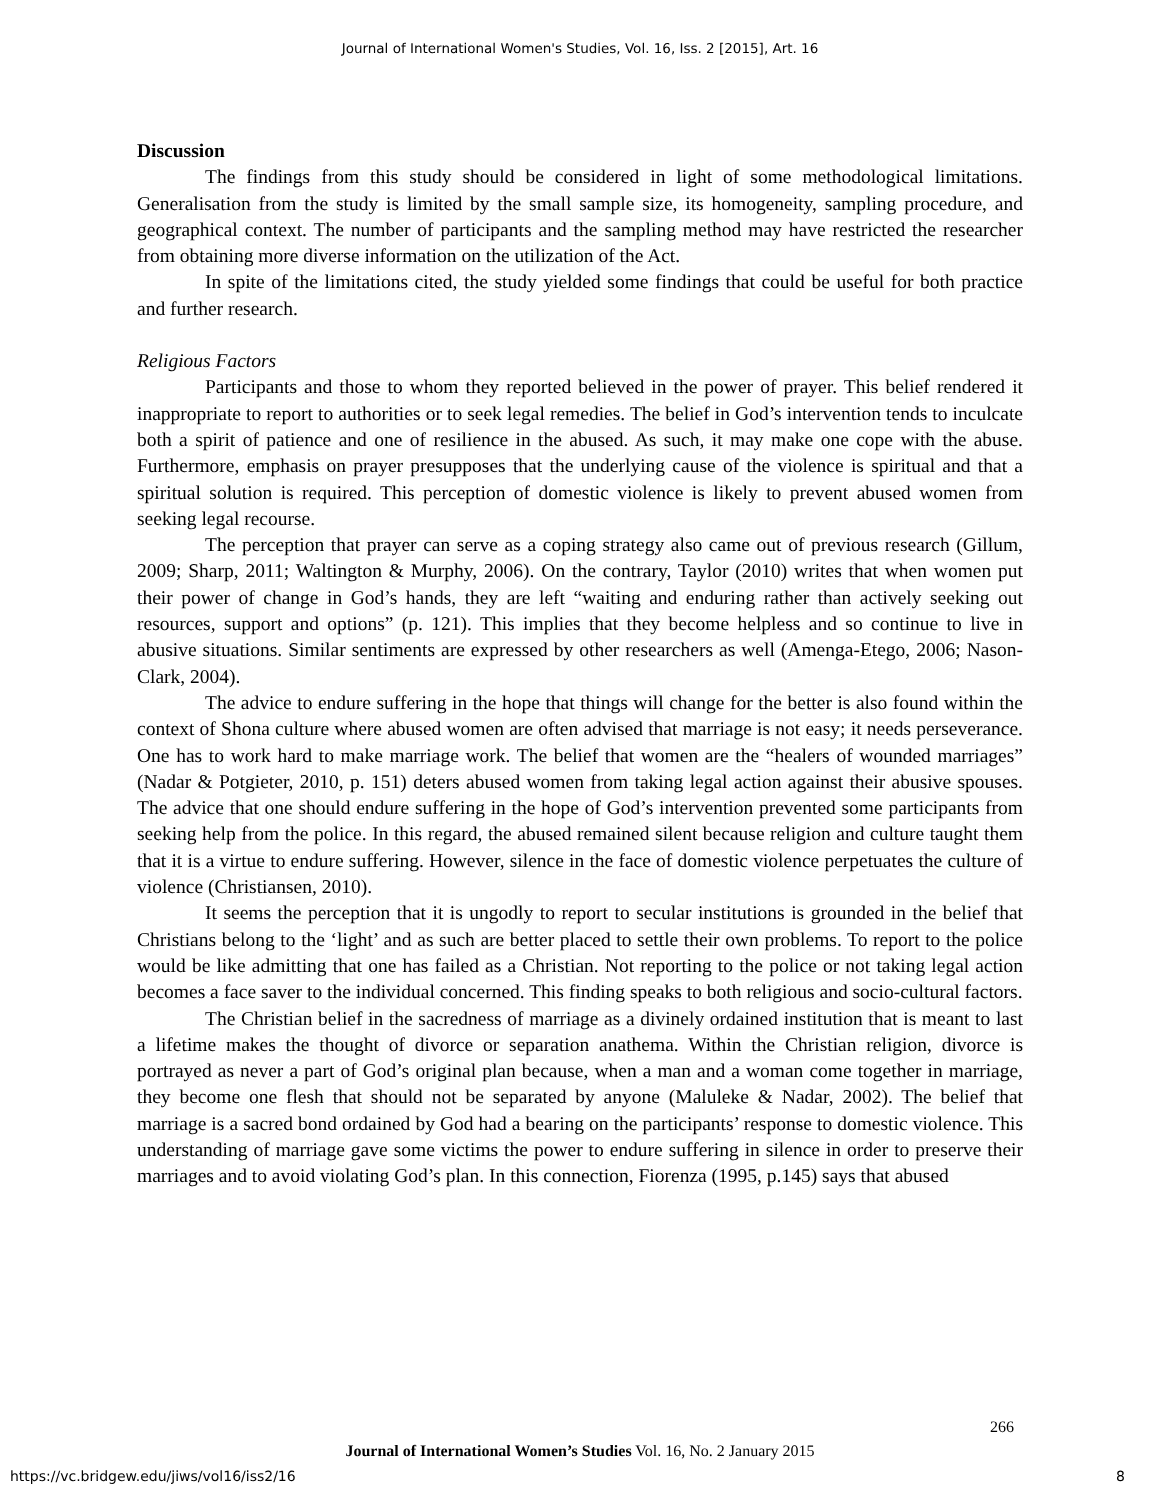Journal of International Women's Studies, Vol. 16, Iss. 2 [2015], Art. 16
Discussion
The findings from this study should be considered in light of some methodological limitations. Generalisation from the study is limited by the small sample size, its homogeneity, sampling procedure, and geographical context. The number of participants and the sampling method may have restricted the researcher from obtaining more diverse information on the utilization of the Act.
In spite of the limitations cited, the study yielded some findings that could be useful for both practice and further research.
Religious Factors
Participants and those to whom they reported believed in the power of prayer. This belief rendered it inappropriate to report to authorities or to seek legal remedies. The belief in God’s intervention tends to inculcate both a spirit of patience and one of resilience in the abused. As such, it may make one cope with the abuse. Furthermore, emphasis on prayer presupposes that the underlying cause of the violence is spiritual and that a spiritual solution is required. This perception of domestic violence is likely to prevent abused women from seeking legal recourse.
The perception that prayer can serve as a coping strategy also came out of previous research (Gillum, 2009; Sharp, 2011; Waltington & Murphy, 2006). On the contrary, Taylor (2010) writes that when women put their power of change in God’s hands, they are left “waiting and enduring rather than actively seeking out resources, support and options” (p. 121). This implies that they become helpless and so continue to live in abusive situations. Similar sentiments are expressed by other researchers as well (Amenga-Etego, 2006; Nason-Clark, 2004).
The advice to endure suffering in the hope that things will change for the better is also found within the context of Shona culture where abused women are often advised that marriage is not easy; it needs perseverance. One has to work hard to make marriage work. The belief that women are the “healers of wounded marriages” (Nadar & Potgieter, 2010, p. 151) deters abused women from taking legal action against their abusive spouses. The advice that one should endure suffering in the hope of God’s intervention prevented some participants from seeking help from the police. In this regard, the abused remained silent because religion and culture taught them that it is a virtue to endure suffering. However, silence in the face of domestic violence perpetuates the culture of violence (Christiansen, 2010).
It seems the perception that it is ungodly to report to secular institutions is grounded in the belief that Christians belong to the ‘light’ and as such are better placed to settle their own problems. To report to the police would be like admitting that one has failed as a Christian. Not reporting to the police or not taking legal action becomes a face saver to the individual concerned. This finding speaks to both religious and socio-cultural factors.
The Christian belief in the sacredness of marriage as a divinely ordained institution that is meant to last a lifetime makes the thought of divorce or separation anathema. Within the Christian religion, divorce is portrayed as never a part of God’s original plan because, when a man and a woman come together in marriage, they become one flesh that should not be separated by anyone (Maluleke & Nadar, 2002). The belief that marriage is a sacred bond ordained by God had a bearing on the participants’ response to domestic violence. This understanding of marriage gave some victims the power to endure suffering in silence in order to preserve their marriages and to avoid violating God’s plan. In this connection, Fiorenza (1995, p.145) says that abused
266
Journal of International Women’s Studies Vol. 16, No. 2 January 2015
https://vc.bridgew.edu/jiws/vol16/iss2/16
8